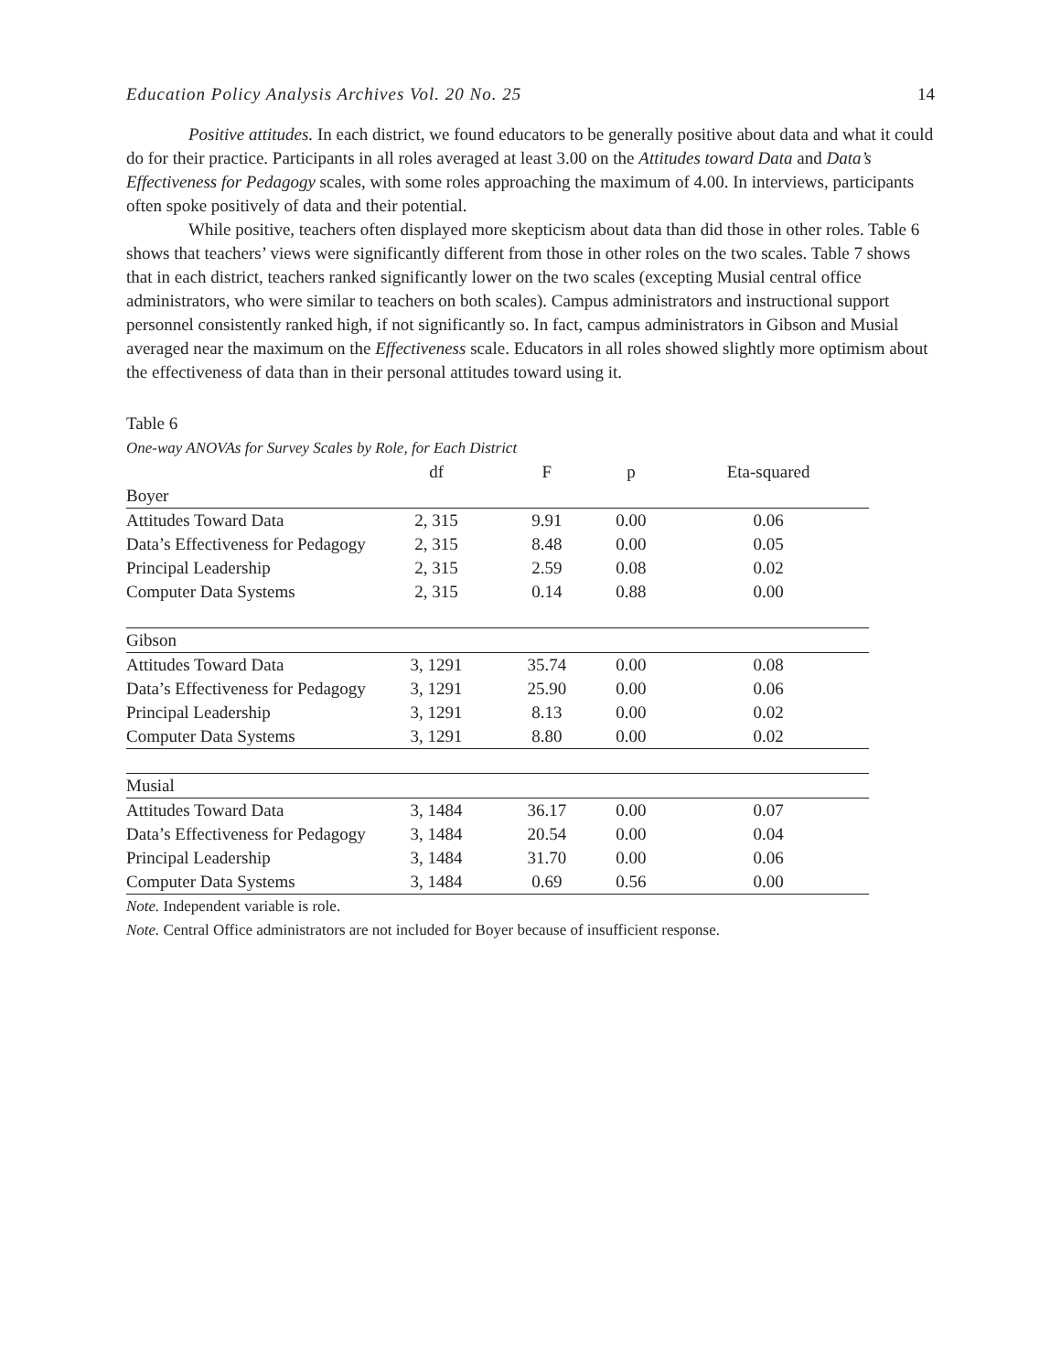Education Policy Analysis Archives Vol. 20 No. 25 14
Positive attitudes. In each district, we found educators to be generally positive about data and what it could do for their practice. Participants in all roles averaged at least 3.00 on the Attitudes toward Data and Data’s Effectiveness for Pedagogy scales, with some roles approaching the maximum of 4.00. In interviews, participants often spoke positively of data and their potential.
While positive, teachers often displayed more skepticism about data than did those in other roles. Table 6 shows that teachers’ views were significantly different from those in other roles on the two scales. Table 7 shows that in each district, teachers ranked significantly lower on the two scales (excepting Musial central office administrators, who were similar to teachers on both scales). Campus administrators and instructional support personnel consistently ranked high, if not significantly so. In fact, campus administrators in Gibson and Musial averaged near the maximum on the Effectiveness scale. Educators in all roles showed slightly more optimism about the effectiveness of data than in their personal attitudes toward using it.
Table 6
One-way ANOVAs for Survey Scales by Role, for Each District
| | df | F | p | Eta-squared |
| --- | --- | --- | --- | --- |
| Boyer | | | | |
| Attitudes Toward Data | 2, 315 | 9.91 | 0.00 | 0.06 |
| Data’s Effectiveness for Pedagogy | 2, 315 | 8.48 | 0.00 | 0.05 |
| Principal Leadership | 2, 315 | 2.59 | 0.08 | 0.02 |
| Computer Data Systems | 2, 315 | 0.14 | 0.88 | 0.00 |
| Gibson | | | | |
| Attitudes Toward Data | 3, 1291 | 35.74 | 0.00 | 0.08 |
| Data’s Effectiveness for Pedagogy | 3, 1291 | 25.90 | 0.00 | 0.06 |
| Principal Leadership | 3, 1291 | 8.13 | 0.00 | 0.02 |
| Computer Data Systems | 3, 1291 | 8.80 | 0.00 | 0.02 |
| Musial | | | | |
| Attitudes Toward Data | 3, 1484 | 36.17 | 0.00 | 0.07 |
| Data’s Effectiveness for Pedagogy | 3, 1484 | 20.54 | 0.00 | 0.04 |
| Principal Leadership | 3, 1484 | 31.70 | 0.00 | 0.06 |
| Computer Data Systems | 3, 1484 | 0.69 | 0.56 | 0.00 |
Note. Independent variable is role.
Note. Central Office administrators are not included for Boyer because of insufficient response.